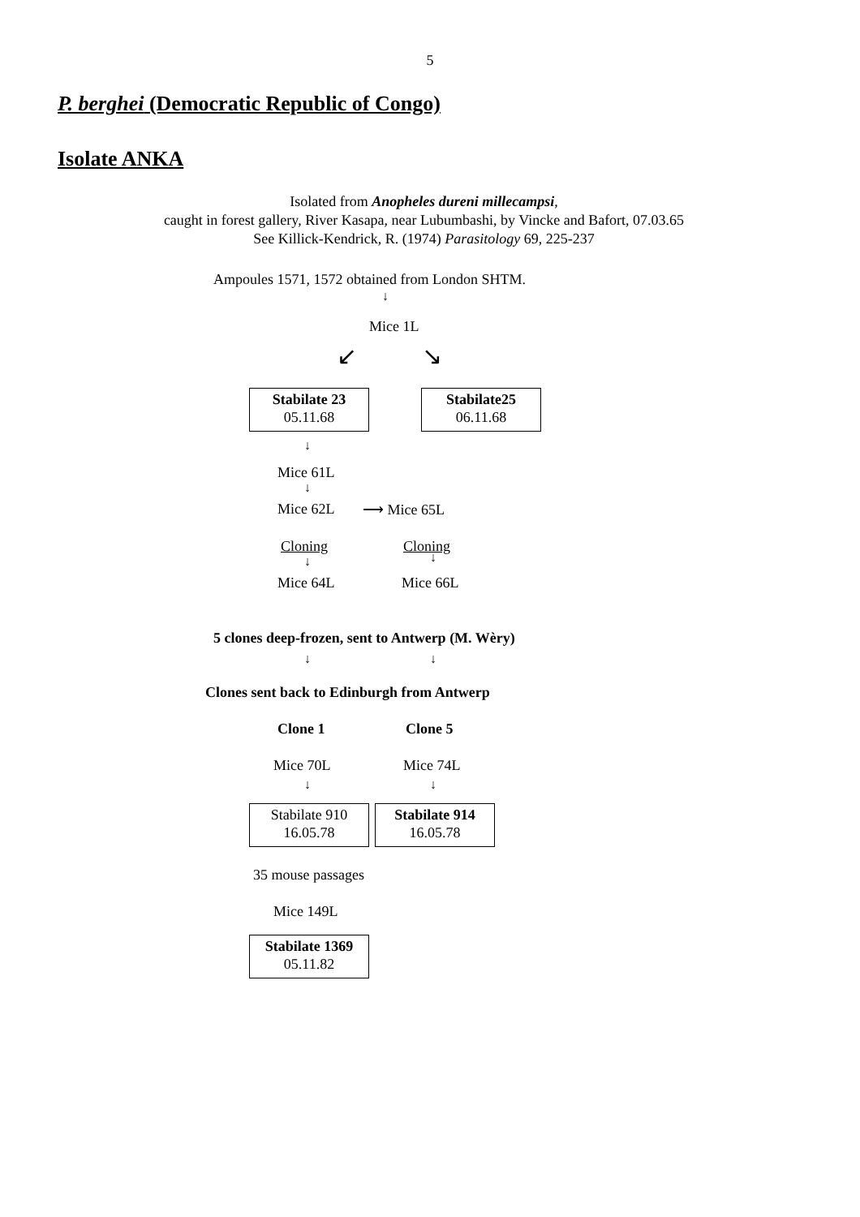5
P. berghei (Democratic Republic of Congo)
Isolate ANKA
Isolated from Anopheles dureni millecampsi,
caught in forest gallery, River Kasapa, near Lubumbashi, by Vincke and Bafort, 07.03.65
See Killick-Kendrick, R. (1974) Parasitology 69, 225-237
Ampoules 1571, 1572 obtained from London SHTM.
↓
Mice 1L
↙ ↘
Stabilate 23
05.11.68
Stabilate25
06.11.68
↓
Mice 61L
↓
Mice 62L ⟶ Mice 65L
Cloning Cloning
↓ ↓
Mice 64L Mice 66L
5 clones deep-frozen, sent to Antwerp (M. Wèry)
↓ ↓
Clones sent back to Edinburgh from Antwerp
Clone 1 Clone 5
Mice 70L Mice 74L
↓ ↓
Stabilate 910
16.05.78
Stabilate 914
16.05.78
35 mouse passages
Mice 149L
Stabilate 1369
05.11.82